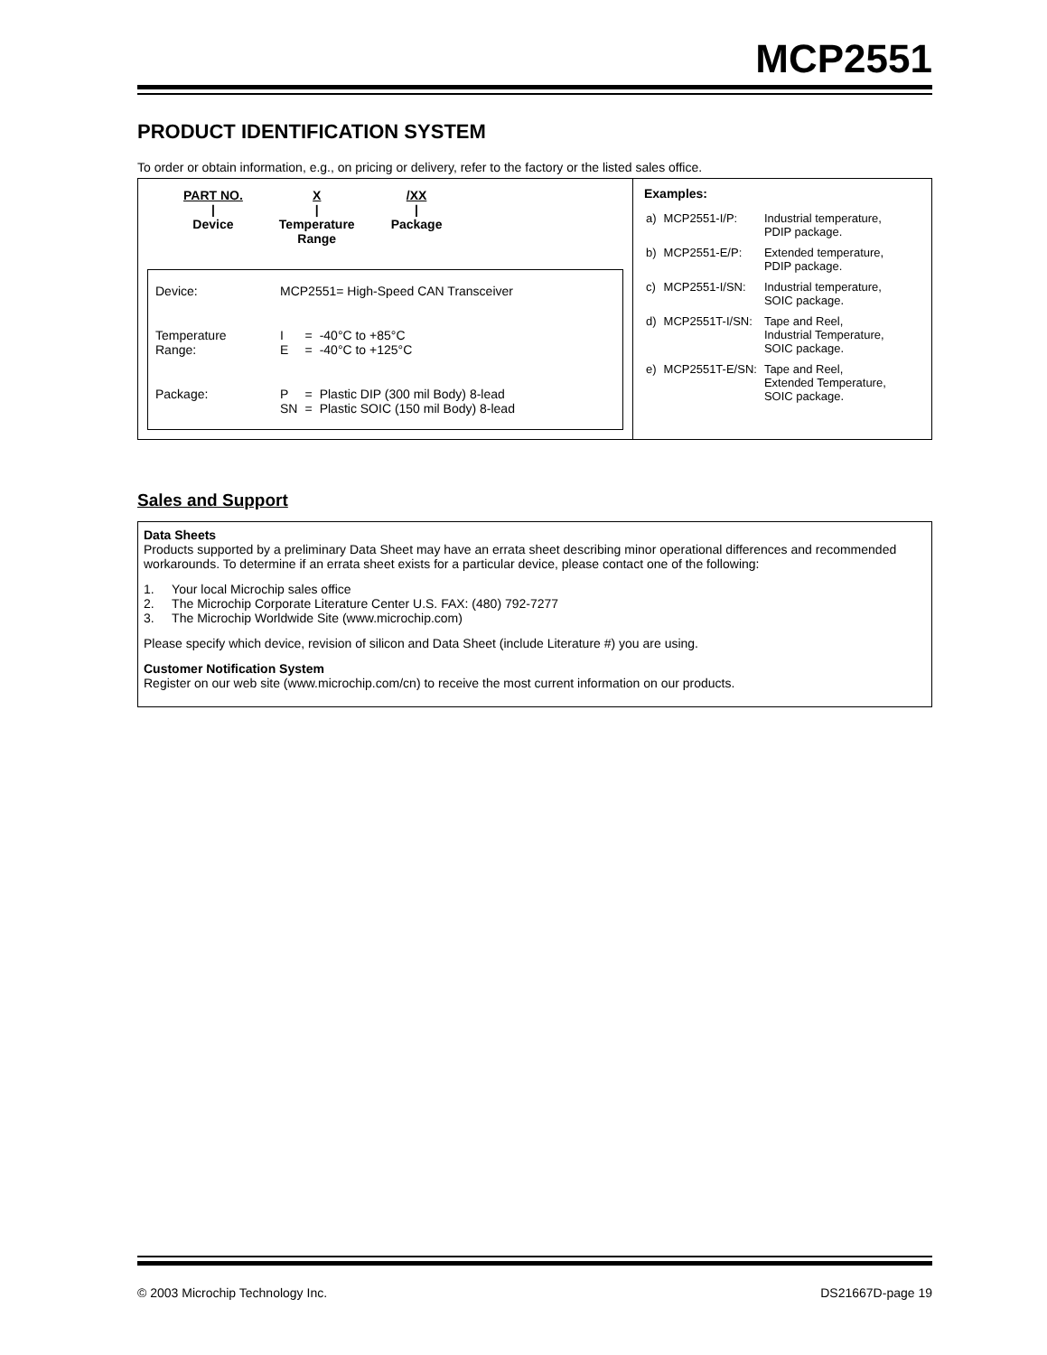MCP2551
PRODUCT IDENTIFICATION SYSTEM
To order or obtain information, e.g., on pricing or delivery, refer to the factory or the listed sales office.
PART NO.
|
Device
X
|
Temperature
Range
/XX
|
Package
| Device: | MCP2551= High-Speed CAN Transceiver | | |
| Temperature Range: | I E | = = | -40°C to +85°C -40°C to +125°C |
| Package: | P SN | = = | Plastic DIP (300 mil Body) 8-lead Plastic SOIC (150 mil Body) 8-lead |
Examples:
| a) | MCP2551-I/P: | Industrial temperature, PDIP package. |
| b) | MCP2551-E/P: | Extended temperature, PDIP package. |
| c) | MCP2551-I/SN: | Industrial temperature, SOIC package. |
| d) | MCP2551T-I/SN: | Tape and Reel, Industrial Temperature, SOIC package. |
| e) | MCP2551T-E/SN: | Tape and Reel, Extended Temperature, SOIC package. |
Sales and Support
Data Sheets
Products supported by a preliminary Data Sheet may have an errata sheet describing minor operational differences and recommended workarounds. To determine if an errata sheet exists for a particular device, please contact one of the following:
1. Your local Microchip sales office
2. The Microchip Corporate Literature Center U.S. FAX: (480) 792-7277
3. The Microchip Worldwide Site (www.microchip.com)
Please specify which device, revision of silicon and Data Sheet (include Literature #) you are using.
Customer Notification System
Register on our web site (www.microchip.com/cn) to receive the most current information on our products.
© 2003 Microchip Technology Inc. DS21667D-page 19